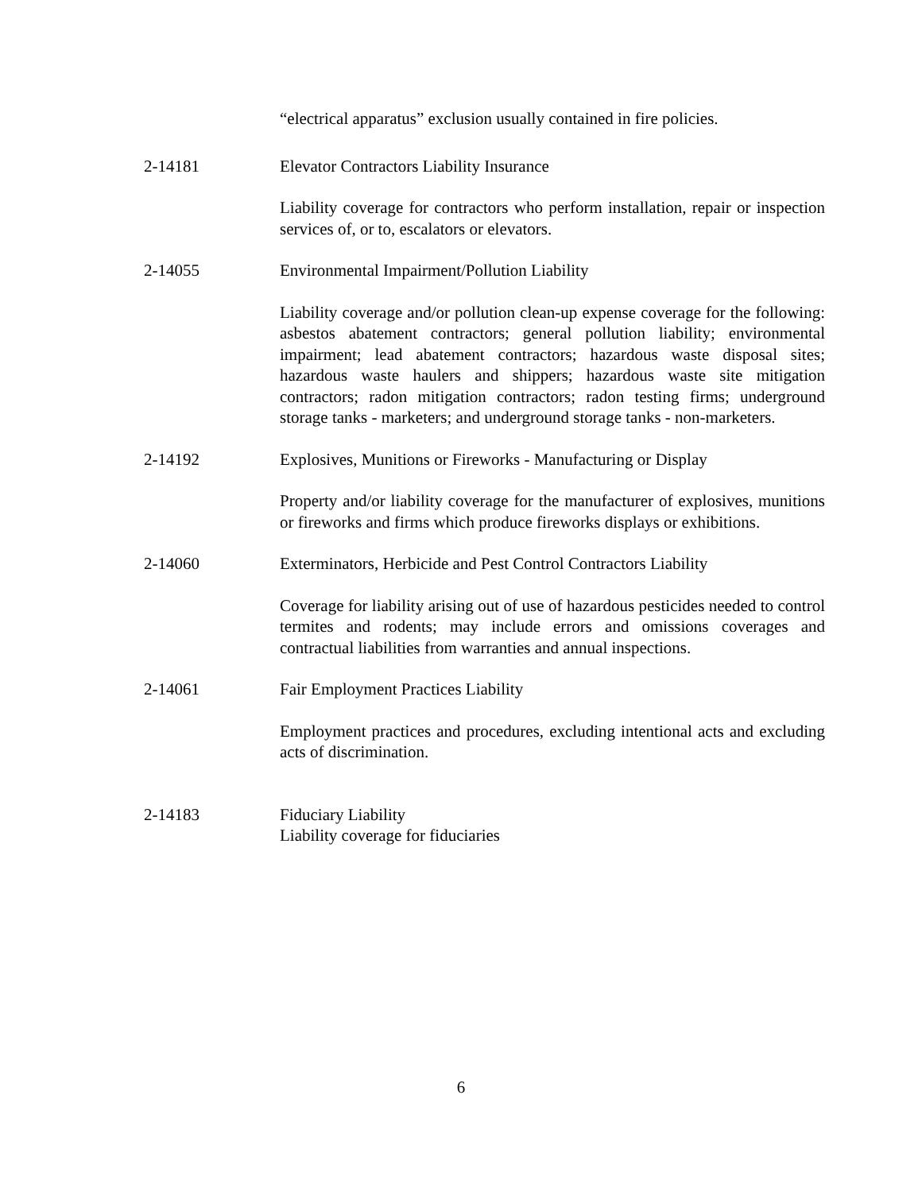“electrical apparatus” exclusion usually contained in fire policies.
2-14181 Elevator Contractors Liability Insurance
Liability coverage for contractors who perform installation, repair or inspection services of, or to, escalators or elevators.
2-14055 Environmental Impairment/Pollution Liability
Liability coverage and/or pollution clean-up expense coverage for the following: asbestos abatement contractors; general pollution liability; environmental impairment; lead abatement contractors; hazardous waste disposal sites; hazardous waste haulers and shippers; hazardous waste site mitigation contractors; radon mitigation contractors; radon testing firms; underground storage tanks - marketers; and underground storage tanks - non-marketers.
2-14192 Explosives, Munitions or Fireworks - Manufacturing or Display
Property and/or liability coverage for the manufacturer of explosives, munitions or fireworks and firms which produce fireworks displays or exhibitions.
2-14060 Exterminators, Herbicide and Pest Control Contractors Liability
Coverage for liability arising out of use of hazardous pesticides needed to control termites and rodents; may include errors and omissions coverages and contractual liabilities from warranties and annual inspections.
2-14061 Fair Employment Practices Liability
Employment practices and procedures, excluding intentional acts and excluding acts of discrimination.
2-14183 Fiduciary Liability
Liability coverage for fiduciaries
6